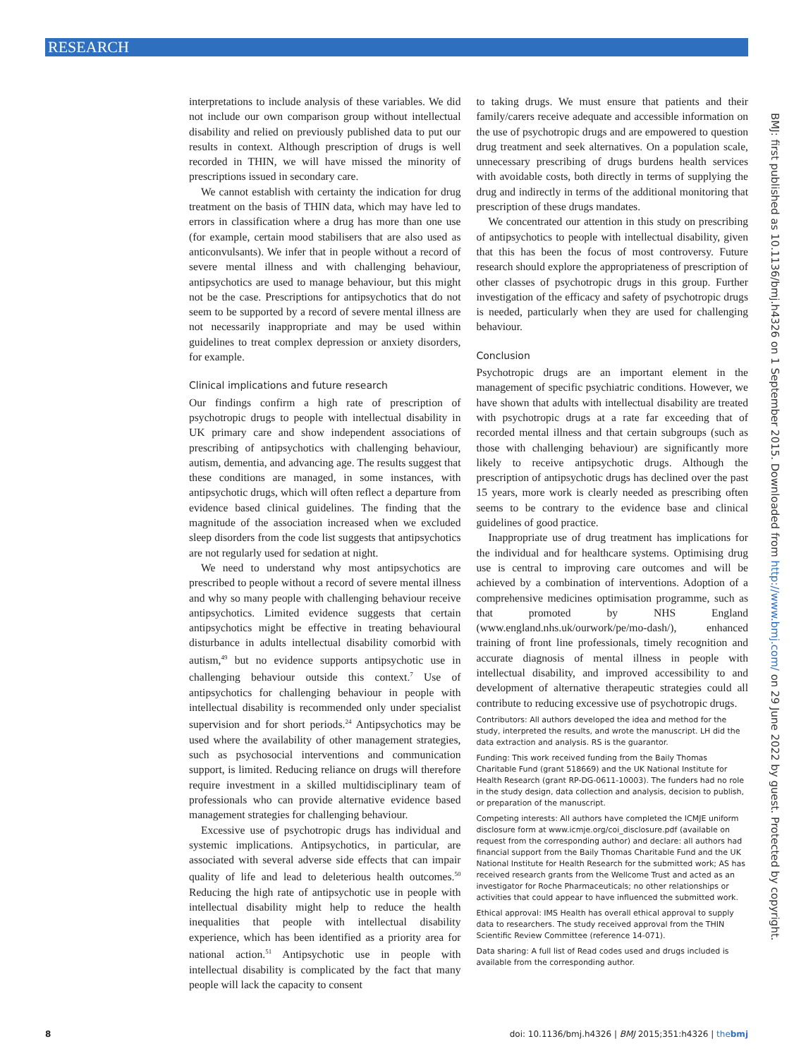RESEARCH
interpretations to include analysis of these variables. We did not include our own comparison group without intellectual disability and relied on previously published data to put our results in context. Although prescription of drugs is well recorded in THIN, we will have missed the minority of prescriptions issued in secondary care.
We cannot establish with certainty the indication for drug treatment on the basis of THIN data, which may have led to errors in classification where a drug has more than one use (for example, certain mood stabilisers that are also used as anticonvulsants). We infer that in people without a record of severe mental illness and with challenging behaviour, antipsychotics are used to manage behaviour, but this might not be the case. Prescriptions for antipsychotics that do not seem to be supported by a record of severe mental illness are not necessarily inappropriate and may be used within guidelines to treat complex depression or anxiety disorders, for example.
Clinical implications and future research
Our findings confirm a high rate of prescription of psychotropic drugs to people with intellectual disability in UK primary care and show independent associations of prescribing of antipsychotics with challenging behaviour, autism, dementia, and advancing age. The results suggest that these conditions are managed, in some instances, with antipsychotic drugs, which will often reflect a departure from evidence based clinical guidelines. The finding that the magnitude of the association increased when we excluded sleep disorders from the code list suggests that antipsychotics are not regularly used for sedation at night.
We need to understand why most antipsychotics are prescribed to people without a record of severe mental illness and why so many people with challenging behaviour receive antipsychotics. Limited evidence suggests that certain antipsychotics might be effective in treating behavioural disturbance in adults intellectual disability comorbid with autism,<sup>49</sup> but no evidence supports antipsychotic use in challenging behaviour outside this context.<sup>7</sup> Use of antipsychotics for challenging behaviour in people with intellectual disability is recommended only under specialist supervision and for short periods.<sup>24</sup> Antipsychotics may be used where the availability of other management strategies, such as psychosocial interventions and communication support, is limited. Reducing reliance on drugs will therefore require investment in a skilled multidisciplinary team of professionals who can provide alternative evidence based management strategies for challenging behaviour.
Excessive use of psychotropic drugs has individual and systemic implications. Antipsychotics, in particular, are associated with several adverse side effects that can impair quality of life and lead to deleterious health outcomes.<sup>50</sup> Reducing the high rate of antipsychotic use in people with intellectual disability might help to reduce the health inequalities that people with intellectual disability experience, which has been identified as a priority area for national action.<sup>51</sup> Antipsychotic use in people with intellectual disability is complicated by the fact that many people will lack the capacity to consent
to taking drugs. We must ensure that patients and their family/carers receive adequate and accessible information on the use of psychotropic drugs and are empowered to question drug treatment and seek alternatives. On a population scale, unnecessary prescribing of drugs burdens health services with avoidable costs, both directly in terms of supplying the drug and indirectly in terms of the additional monitoring that prescription of these drugs mandates.
We concentrated our attention in this study on prescribing of antipsychotics to people with intellectual disability, given that this has been the focus of most controversy. Future research should explore the appropriateness of prescription of other classes of psychotropic drugs in this group. Further investigation of the efficacy and safety of psychotropic drugs is needed, particularly when they are used for challenging behaviour.
Conclusion
Psychotropic drugs are an important element in the management of specific psychiatric conditions. However, we have shown that adults with intellectual disability are treated with psychotropic drugs at a rate far exceeding that of recorded mental illness and that certain subgroups (such as those with challenging behaviour) are significantly more likely to receive antipsychotic drugs. Although the prescription of antipsychotic drugs has declined over the past 15 years, more work is clearly needed as prescribing often seems to be contrary to the evidence base and clinical guidelines of good practice.
Inappropriate use of drug treatment has implications for the individual and for healthcare systems. Optimising drug use is central to improving care outcomes and will be achieved by a combination of interventions. Adoption of a comprehensive medicines optimisation programme, such as that promoted by NHS England (www.england.nhs.uk/ourwork/pe/mo-dash/), enhanced training of front line professionals, timely recognition and accurate diagnosis of mental illness in people with intellectual disability, and improved accessibility to and development of alternative therapeutic strategies could all contribute to reducing excessive use of psychotropic drugs.
Contributors: All authors developed the idea and method for the study, interpreted the results, and wrote the manuscript. LH did the data extraction and analysis. RS is the guarantor.
Funding: This work received funding from the Baily Thomas Charitable Fund (grant 518669) and the UK National Institute for Health Research (grant RP-DG-0611-10003). The funders had no role in the study design, data collection and analysis, decision to publish, or preparation of the manuscript.
Competing interests: All authors have completed the ICMJE uniform disclosure form at www.icmje.org/coi_disclosure.pdf (available on request from the corresponding author) and declare: all authors had financial support from the Baily Thomas Charitable Fund and the UK National Institute for Health Research for the submitted work; AS has received research grants from the Wellcome Trust and acted as an investigator for Roche Pharmaceuticals; no other relationships or activities that could appear to have influenced the submitted work.
Ethical approval: IMS Health has overall ethical approval to supply data to researchers. The study received approval from the THIN Scientific Review Committee (reference 14-071).
Data sharing: A full list of Read codes used and drugs included is available from the corresponding author.
BMJ: first published as 10.1136/bmj.h4326 on 1 September 2015. Downloaded from http://www.bmj.com/ on 29 June 2022 by guest. Protected by copyright.
8 doi: 10.1136/bmj.h4326 | BMJ 2015;351:h4326 | thebmj